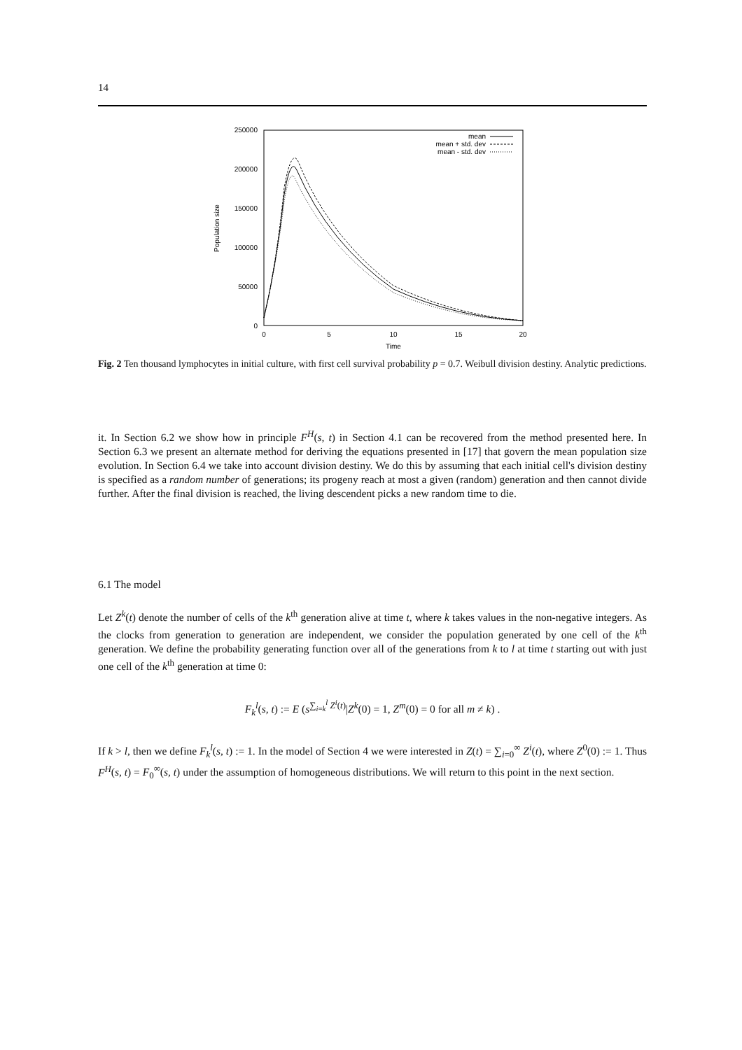14
250000
200000
150000
100000
50000
0
0
5
10
15
20
Time
Population size
mean
mean + std. dev
mean - std. dev
Fig. 2 Ten thousand lymphocytes in initial culture, with first cell survival probability p = 0.7. Weibull division destiny. Analytic predictions.
it. In Section 6.2 we show how in principle F<sup>H</sup>(s, t) in Section 4.1 can be recovered from the method presented here. In Section 6.3 we present an alternate method for deriving the equations presented in [17] that govern the mean population size evolution. In Section 6.4 we take into account division destiny. We do this by assuming that each initial cell's division destiny is specified as a random number of generations; its progeny reach at most a given (random) generation and then cannot divide further. After the final division is reached, the living descendent picks a new random time to die.
6.1 The model
Let Z<sup>k</sup>(t) denote the number of cells of the k<sup>th</sup> generation alive at time t, where k takes values in the non-negative integers. As the clocks from generation to generation are independent, we consider the population generated by one cell of the k<sup>th</sup> generation. We define the probability generating function over all of the generations from k to l at time t starting out with just one cell of the k<sup>th</sup> generation at time 0:
F<sub>k</sub><sup>l</sup>(s, t) := E (s<sup>∑<sub>i=k</sub><sup>l</sup> Z<sup>i</sup>(t)</sup>|Z<sup>k</sup>(0) = 1, Z<sup>m</sup>(0) = 0 for all m ≠ k) .
If k > l, then we define F<sub>k</sub><sup>l</sup>(s, t) := 1. In the model of Section 4 we were interested in Z(t) = ∑<sub>i=0</sub><sup>∞</sup> Z<sup>i</sup>(t), where Z<sup>0</sup>(0) := 1. Thus F<sup>H</sup>(s, t) = F<sub>0</sub><sup>∞</sup>(s, t) under the assumption of homogeneous distributions. We will return to this point in the next section.